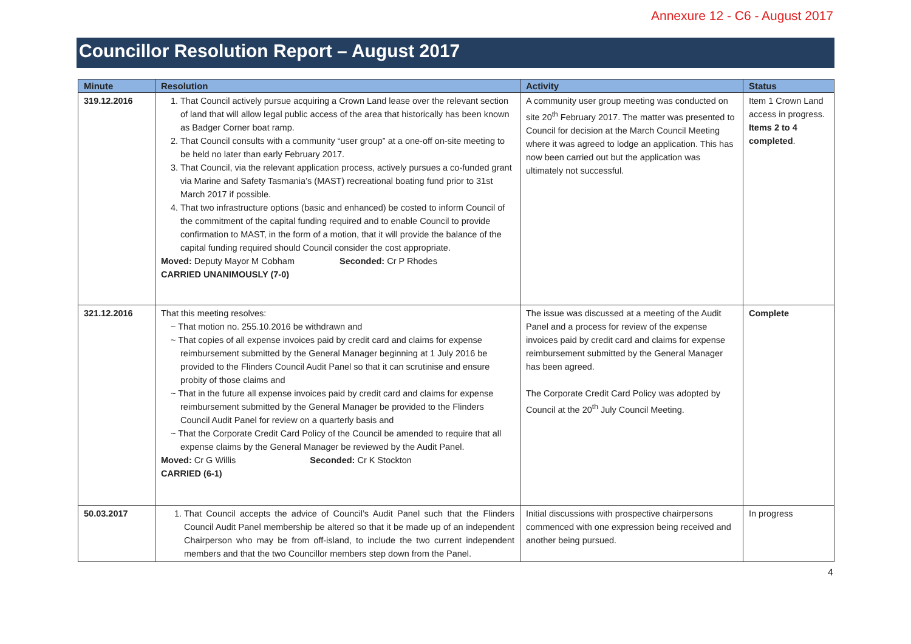Annexure 12 - C6 - August 2017
Councillor Resolution Report – August 2017
| Minute | Resolution | Activity | Status |
| --- | --- | --- | --- |
| 319.12.2016 | 1. That Council actively pursue acquiring a Crown Land lease over the relevant section of land that will allow legal public access of the area that historically has been known as Badger Corner boat ramp. 2. That Council consults with a community “user group” at a one-off on-site meeting to be held no later than early February 2017. 3. That Council, via the relevant application process, actively pursues a co-funded grant via Marine and Safety Tasmania’s (MAST) recreational boating fund prior to 31st March 2017 if possible. 4. That two infrastructure options (basic and enhanced) be costed to inform Council of the commitment of the capital funding required and to enable Council to provide confirmation to MAST, in the form of a motion, that it will provide the balance of the capital funding required should Council consider the cost appropriate. Moved: Deputy Mayor M Cobham Seconded: Cr P Rhodes CARRIED UNANIMOUSLY (7-0) | A community user group meeting was conducted on site 20<sup>th</sup> February 2017. The matter was presented to Council for decision at the March Council Meeting where it was agreed to lodge an application. This has now been carried out but the application was ultimately not successful. | Item 1 Crown Land access in progress. Items 2 to 4 completed . |
| 321.12.2016 | That this meeting resolves: ~ That motion no. 255.10.2016 be withdrawn and ~ That copies of all expense invoices paid by credit card and claims for expense reimbursement submitted by the General Manager beginning at 1 July 2016 be provided to the Flinders Council Audit Panel so that it can scrutinise and ensure probity of those claims and ~ That in the future all expense invoices paid by credit card and claims for expense reimbursement submitted by the General Manager be provided to the Flinders Council Audit Panel for review on a quarterly basis and ~ That the Corporate Credit Card Policy of the Council be amended to require that all expense claims by the General Manager be reviewed by the Audit Panel. Moved: Cr G Willis Seconded: Cr K Stockton CARRIED (6-1) | The issue was discussed at a meeting of the Audit Panel and a process for review of the expense invoices paid by credit card and claims for expense reimbursement submitted by the General Manager has been agreed. The Corporate Credit Card Policy was adopted by Council at the 20<sup>th</sup> July Council Meeting. | Complete |
| 50.03.2017 | 1. That Council accepts the advice of Council’s Audit Panel such that the Flinders Council Audit Panel membership be altered so that it be made up of an independent Chairperson who may be from off-island, to include the two current independent members and that the two Councillor members step down from the Panel. | Initial discussions with prospective chairpersons commenced with one expression being received and another being pursued. | In progress |
4